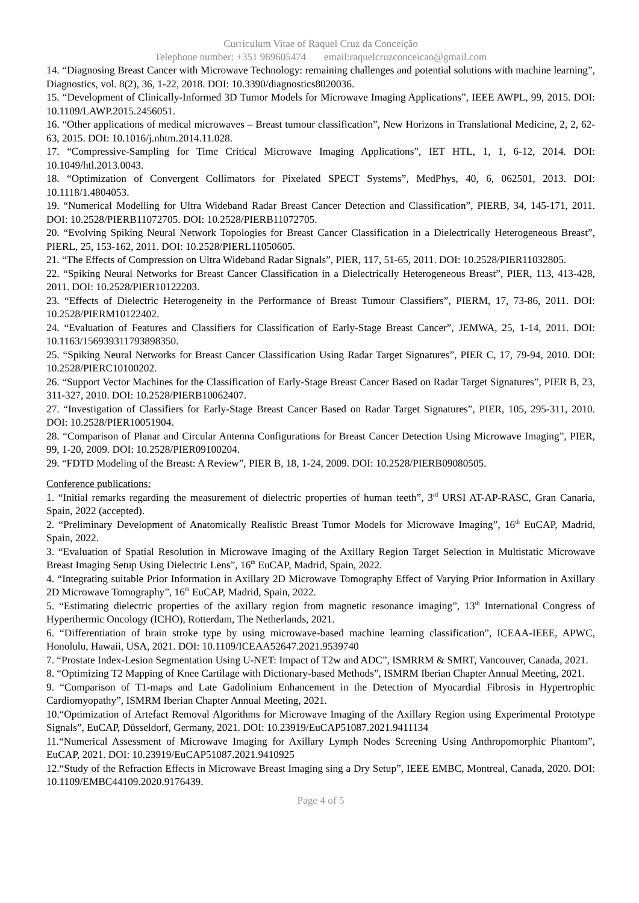Curriculum Vitae of Raquel Cruz da Conceição
Telephone number: +351 969605474 email:raquelcruzconceicao@gmail.com
14. “Diagnosing Breast Cancer with Microwave Technology: remaining challenges and potential solutions with machine learning”, Diagnostics, vol. 8(2), 36, 1-22, 2018. DOI: 10.3390/diagnostics8020036.
15. “Development of Clinically-Informed 3D Tumor Models for Microwave Imaging Applications”, IEEE AWPL, 99, 2015. DOI: 10.1109/LAWP.2015.2456051.
16. “Other applications of medical microwaves – Breast tumour classification”, New Horizons in Translational Medicine, 2, 2, 62-63, 2015. DOI: 10.1016/j.nhtm.2014.11.028.
17. “Compressive-Sampling for Time Critical Microwave Imaging Applications”, IET HTL, 1, 1, 6-12, 2014. DOI: 10.1049/htl.2013.0043.
18. “Optimization of Convergent Collimators for Pixelated SPECT Systems”, MedPhys, 40, 6, 062501, 2013. DOI: 10.1118/1.4804053.
19. “Numerical Modelling for Ultra Wideband Radar Breast Cancer Detection and Classification”, PIERB, 34, 145-171, 2011. DOI: 10.2528/PIERB11072705. DOI: 10.2528/PIERB11072705.
20. “Evolving Spiking Neural Network Topologies for Breast Cancer Classification in a Dielectrically Heterogeneous Breast”, PIERL, 25, 153-162, 2011. DOI: 10.2528/PIERL11050605.
21. “The Effects of Compression on Ultra Wideband Radar Signals”, PIER, 117, 51-65, 2011. DOI: 10.2528/PIER11032805.
22. “Spiking Neural Networks for Breast Cancer Classification in a Dielectrically Heterogeneous Breast”, PIER, 113, 413-428, 2011. DOI: 10.2528/PIER10122203.
23. “Effects of Dielectric Heterogeneity in the Performance of Breast Tumour Classifiers”, PIERM, 17, 73-86, 2011. DOI: 10.2528/PIERM10122402.
24. “Evaluation of Features and Classifiers for Classification of Early-Stage Breast Cancer”, JEMWA, 25, 1-14, 2011. DOI: 10.1163/156939311793898350.
25. “Spiking Neural Networks for Breast Cancer Classification Using Radar Target Signatures”, PIER C, 17, 79-94, 2010. DOI: 10.2528/PIERC10100202.
26. “Support Vector Machines for the Classification of Early-Stage Breast Cancer Based on Radar Target Signatures”, PIER B, 23, 311-327, 2010. DOI: 10.2528/PIERB10062407.
27. “Investigation of Classifiers for Early-Stage Breast Cancer Based on Radar Target Signatures”, PIER, 105, 295-311, 2010. DOI: 10.2528/PIER10051904.
28. “Comparison of Planar and Circular Antenna Configurations for Breast Cancer Detection Using Microwave Imaging”, PIER, 99, 1-20, 2009. DOI: 10.2528/PIER09100204.
29. “FDTD Modeling of the Breast: A Review”, PIER B, 18, 1-24, 2009. DOI: 10.2528/PIERB09080505.
Conference publications:
1. “Initial remarks regarding the measurement of dielectric properties of human teeth”, 3<sup>rd</sup> URSI AT-AP-RASC, Gran Canaria, Spain, 2022 (accepted).
2. “Preliminary Development of Anatomically Realistic Breast Tumor Models for Microwave Imaging”, 16<sup>th</sup> EuCAP, Madrid, Spain, 2022.
3. “Evaluation of Spatial Resolution in Microwave Imaging of the Axillary Region Target Selection in Multistatic Microwave Breast Imaging Setup Using Dielectric Lens”, 16<sup>th</sup> EuCAP, Madrid, Spain, 2022.
4. “Integrating suitable Prior Information in Axillary 2D Microwave Tomography Effect of Varying Prior Information in Axillary 2D Microwave Tomography”, 16<sup>th</sup> EuCAP, Madrid, Spain, 2022.
5. “Estimating dielectric properties of the axillary region from magnetic resonance imaging”, 13<sup>th</sup> International Congress of Hyperthermic Oncology (ICHO), Rotterdam, The Netherlands, 2021.
6. “Differentiation of brain stroke type by using microwave-based machine learning classification”, ICEAA-IEEE, APWC, Honolulu, Hawaii, USA, 2021. DOI: 10.1109/ICEAA52647.2021.9539740
7. “Prostate Index-Lesion Segmentation Using U-NET: Impact of T2w and ADC”, ISMRRM & SMRT, Vancouver, Canada, 2021.
8. “Optimizing T2 Mapping of Knee Cartilage with Dictionary-based Methods”, ISMRM Iberian Chapter Annual Meeting, 2021.
9. “Comparison of T1-maps and Late Gadolinium Enhancement in the Detection of Myocardial Fibrosis in Hypertrophic Cardiomyopathy”, ISMRM Iberian Chapter Annual Meeting, 2021.
10.“Optimization of Artefact Removal Algorithms for Microwave Imaging of the Axillary Region using Experimental Prototype Signals”, EuCAP, Düsseldorf, Germany, 2021. DOI: 10.23919/EuCAP51087.2021.9411134
11.“Numerical Assessment of Microwave Imaging for Axillary Lymph Nodes Screening Using Anthropomorphic Phantom”, EuCAP, 2021. DOI: 10.23919/EuCAP51087.2021.9410925
12.“Study of the Refraction Effects in Microwave Breast Imaging sing a Dry Setup”, IEEE EMBC, Montreal, Canada, 2020. DOI: 10.1109/EMBC44109.2020.9176439.
Page 4 of 5